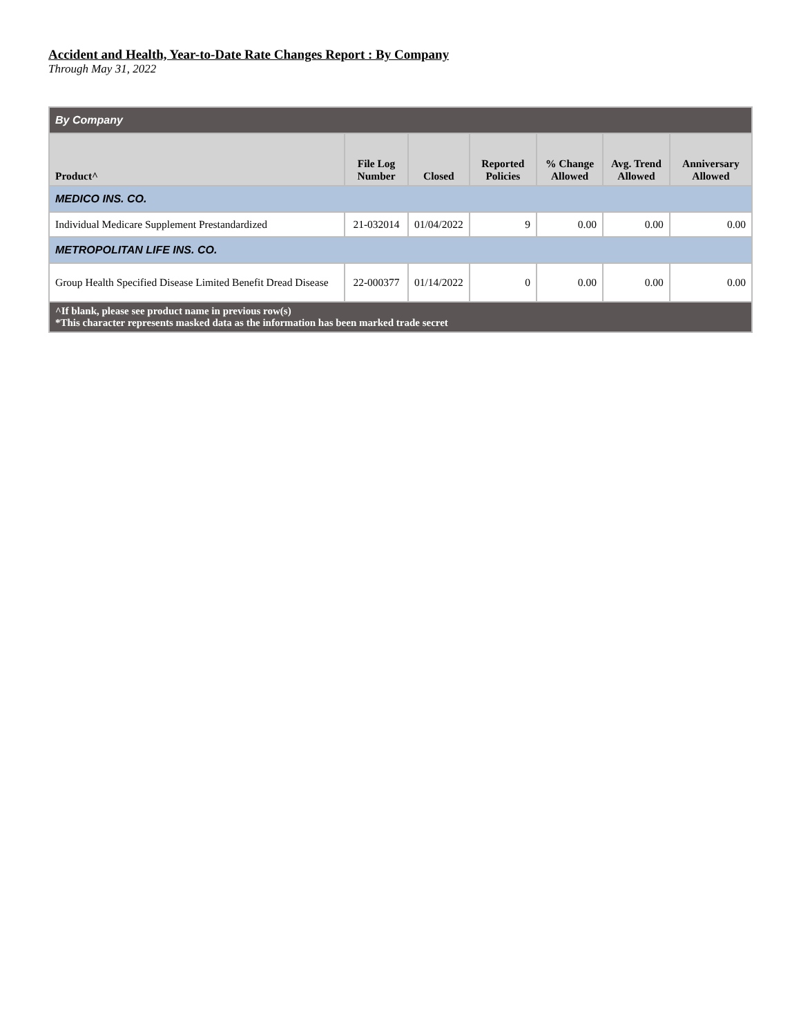Accident and Health, Year-to-Date Rate Changes Report : By Company
Through May 31, 2022
| By Company | | | | | | |
| Product^ | File Log Number | Closed | Reported Policies | % Change Allowed | Avg. Trend Allowed | Anniversary Allowed |
| MEDICO INS. CO. | | | | | | |
| Individual Medicare Supplement Prestandardized | 21-032014 | 01/04/2022 | 9 | 0.00 | 0.00 | 0.00 |
| METROPOLITAN LIFE INS. CO. | | | | | | |
| Group Health Specified Disease Limited Benefit Dread Disease | 22-000377 | 01/14/2022 | 0 | 0.00 | 0.00 | 0.00 |
| ^If blank, please see product name in previous row(s) *This character represents masked data as the information has been marked trade secret | | | | | | |